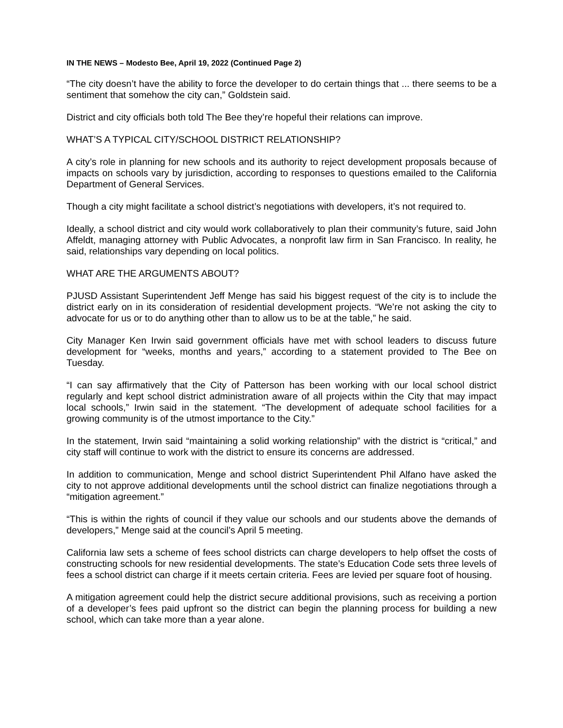IN THE NEWS – Modesto Bee, April 19, 2022 (Continued Page 2)
“The city doesn’t have the ability to force the developer to do certain things that ... there seems to be a sentiment that somehow the city can,” Goldstein said.
District and city officials both told The Bee they’re hopeful their relations can improve.
WHAT’S A TYPICAL CITY/SCHOOL DISTRICT RELATIONSHIP?
A city’s role in planning for new schools and its authority to reject development proposals because of impacts on schools vary by jurisdiction, according to responses to questions emailed to the California Department of General Services.
Though a city might facilitate a school district’s negotiations with developers, it’s not required to.
Ideally, a school district and city would work collaboratively to plan their community’s future, said John Affeldt, managing attorney with Public Advocates, a nonprofit law firm in San Francisco. In reality, he said, relationships vary depending on local politics.
WHAT ARE THE ARGUMENTS ABOUT?
PJUSD Assistant Superintendent Jeff Menge has said his biggest request of the city is to include the district early on in its consideration of residential development projects. “We’re not asking the city to advocate for us or to do anything other than to allow us to be at the table,” he said.
City Manager Ken Irwin said government officials have met with school leaders to discuss future development for “weeks, months and years,” according to a statement provided to The Bee on Tuesday.
“I can say affirmatively that the City of Patterson has been working with our local school district regularly and kept school district administration aware of all projects within the City that may impact local schools,” Irwin said in the statement. “The development of adequate school facilities for a growing community is of the utmost importance to the City.”
In the statement, Irwin said “maintaining a solid working relationship” with the district is “critical,” and city staff will continue to work with the district to ensure its concerns are addressed.
In addition to communication, Menge and school district Superintendent Phil Alfano have asked the city to not approve additional developments until the school district can finalize negotiations through a “mitigation agreement.”
“This is within the rights of council if they value our schools and our students above the demands of developers,” Menge said at the council’s April 5 meeting.
California law sets a scheme of fees school districts can charge developers to help offset the costs of constructing schools for new residential developments. The state’s Education Code sets three levels of fees a school district can charge if it meets certain criteria. Fees are levied per square foot of housing.
A mitigation agreement could help the district secure additional provisions, such as receiving a portion of a developer’s fees paid upfront so the district can begin the planning process for building a new school, which can take more than a year alone.